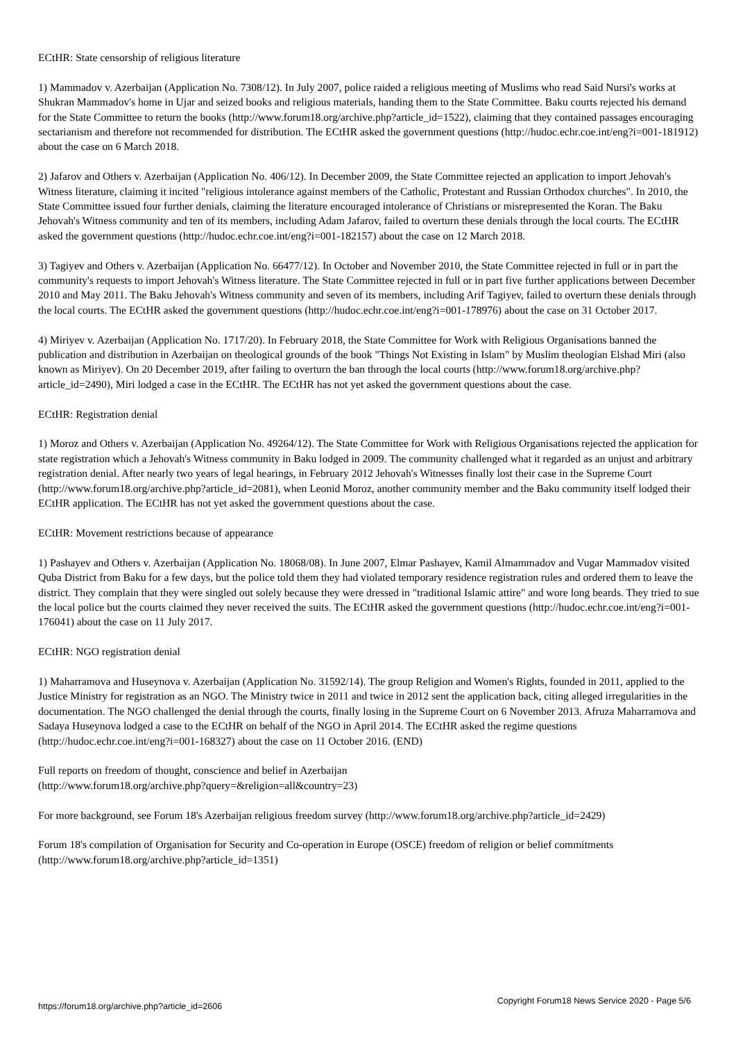ECtHR: State censorship of religious literature
1) Mammadov v. Azerbaijan (Application No. 7308/12). In July 2007, police raided a religious meeting of Muslims who read Said Nursi's works at Shukran Mammadov's home in Ujar and seized books and religious materials, handing them to the State Committee. Baku courts rejected his demand for the State Committee to return the books (http://www.forum18.org/archive.php?article_id=1522), claiming that they contained passages encouraging sectarianism and therefore not recommended for distribution. The ECtHR asked the government questions (http://hudoc.echr.coe.int/eng?i=001-181912) about the case on 6 March 2018.
2) Jafarov and Others v. Azerbaijan (Application No. 406/12). In December 2009, the State Committee rejected an application to import Jehovah's Witness literature, claiming it incited "religious intolerance against members of the Catholic, Protestant and Russian Orthodox churches". In 2010, the State Committee issued four further denials, claiming the literature encouraged intolerance of Christians or misrepresented the Koran. The Baku Jehovah's Witness community and ten of its members, including Adam Jafarov, failed to overturn these denials through the local courts. The ECtHR asked the government questions (http://hudoc.echr.coe.int/eng?i=001-182157) about the case on 12 March 2018.
3) Tagiyev and Others v. Azerbaijan (Application No. 66477/12). In October and November 2010, the State Committee rejected in full or in part the community's requests to import Jehovah's Witness literature. The State Committee rejected in full or in part five further applications between December 2010 and May 2011. The Baku Jehovah's Witness community and seven of its members, including Arif Tagiyev, failed to overturn these denials through the local courts. The ECtHR asked the government questions (http://hudoc.echr.coe.int/eng?i=001-178976) about the case on 31 October 2017.
4) Miriyev v. Azerbaijan (Application No. 1717/20). In February 2018, the State Committee for Work with Religious Organisations banned the publication and distribution in Azerbaijan on theological grounds of the book "Things Not Existing in Islam" by Muslim theologian Elshad Miri (also known as Miriyev). On 20 December 2019, after failing to overturn the ban through the local courts (http://www.forum18.org/archive.php?article_id=2490), Miri lodged a case in the ECtHR. The ECtHR has not yet asked the government questions about the case.
ECtHR: Registration denial
1) Moroz and Others v. Azerbaijan (Application No. 49264/12). The State Committee for Work with Religious Organisations rejected the application for state registration which a Jehovah's Witness community in Baku lodged in 2009. The community challenged what it regarded as an unjust and arbitrary registration denial. After nearly two years of legal hearings, in February 2012 Jehovah's Witnesses finally lost their case in the Supreme Court (http://www.forum18.org/archive.php?article_id=2081), when Leonid Moroz, another community member and the Baku community itself lodged their ECtHR application. The ECtHR has not yet asked the government questions about the case.
ECtHR: Movement restrictions because of appearance
1) Pashayev and Others v. Azerbaijan (Application No. 18068/08). In June 2007, Elmar Pashayev, Kamil Almammadov and Vugar Mammadov visited Quba District from Baku for a few days, but the police told them they had violated temporary residence registration rules and ordered them to leave the district. They complain that they were singled out solely because they were dressed in "traditional Islamic attire" and wore long beards. They tried to sue the local police but the courts claimed they never received the suits. The ECtHR asked the government questions (http://hudoc.echr.coe.int/eng?i=001-176041) about the case on 11 July 2017.
ECtHR: NGO registration denial
1) Maharramova and Huseynova v. Azerbaijan (Application No. 31592/14). The group Religion and Women's Rights, founded in 2011, applied to the Justice Ministry for registration as an NGO. The Ministry twice in 2011 and twice in 2012 sent the application back, citing alleged irregularities in the documentation. The NGO challenged the denial through the courts, finally losing in the Supreme Court on 6 November 2013. Afruza Maharramova and Sadaya Huseynova lodged a case to the ECtHR on behalf of the NGO in April 2014. The ECtHR asked the regime questions (http://hudoc.echr.coe.int/eng?i=001-168327) about the case on 11 October 2016. (END)
Full reports on freedom of thought, conscience and belief in Azerbaijan
(http://www.forum18.org/archive.php?query=&religion=all&country=23)
For more background, see Forum 18's Azerbaijan religious freedom survey (http://www.forum18.org/archive.php?article_id=2429)
Forum 18's compilation of Organisation for Security and Co-operation in Europe (OSCE) freedom of religion or belief commitments (http://www.forum18.org/archive.php?article_id=1351)
https://forum18.org/archive.php?article_id=2606 Copyright Forum18 News Service 2020 - Page 5/6